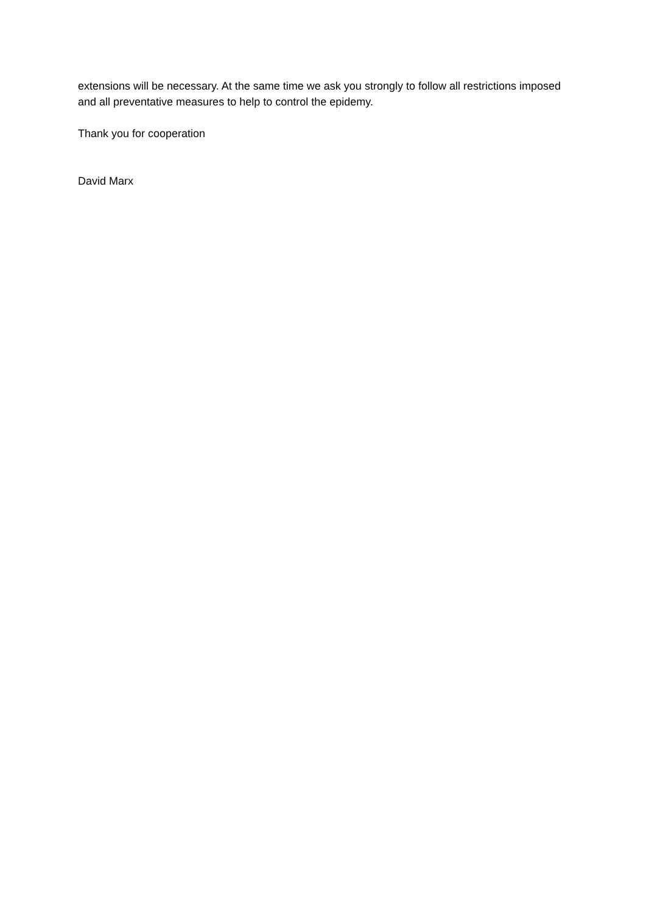extensions will be necessary. At the same time we ask you strongly to follow all restrictions imposed and all preventative measures to help to control the epidemy.
Thank you for cooperation
David Marx